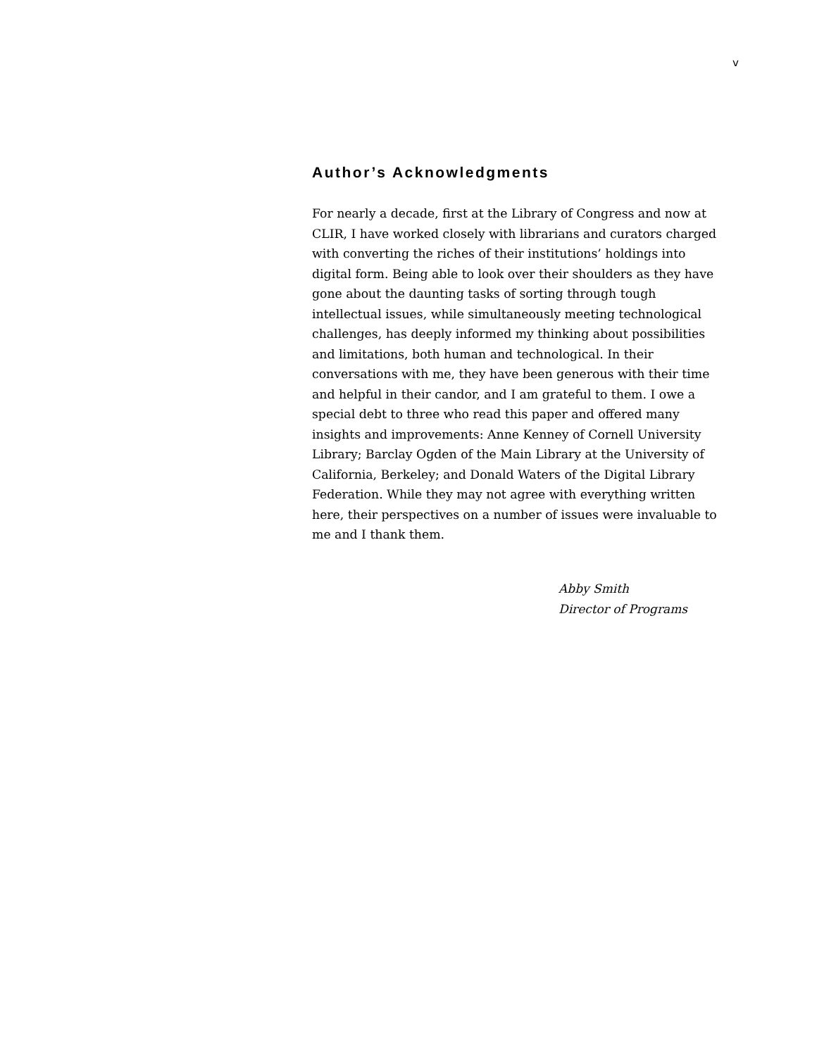v
Author’s Acknowledgments
For nearly a decade, first at the Library of Congress and now at CLIR, I have worked closely with librarians and curators charged with converting the riches of their institutions’ holdings into digital form. Being able to look over their shoulders as they have gone about the daunting tasks of sorting through tough intellectual issues, while simultaneously meeting technological challenges, has deeply informed my thinking about possibilities and limitations, both human and technological. In their conversations with me, they have been generous with their time and helpful in their candor, and I am grateful to them. I owe a special debt to three who read this paper and offered many insights and improvements: Anne Kenney of Cornell University Library; Barclay Ogden of the Main Library at the University of California, Berkeley; and Donald Waters of the Digital Library Federation. While they may not agree with everything written here, their perspectives on a number of issues were invaluable to me and I thank them.
Abby Smith
Director of Programs